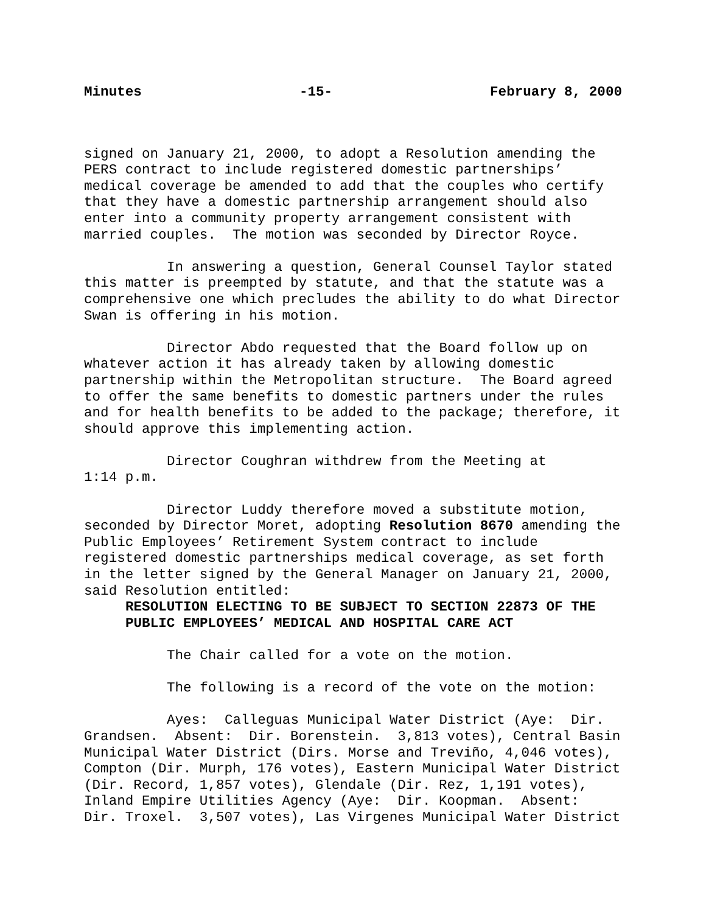Minutes -15- February 8, 2000
signed on January 21, 2000, to adopt a Resolution amending the PERS contract to include registered domestic partnerships’ medical coverage be amended to add that the couples who certify that they have a domestic partnership arrangement should also enter into a community property arrangement consistent with married couples. The motion was seconded by Director Royce.
In answering a question, General Counsel Taylor stated this matter is preempted by statute, and that the statute was a comprehensive one which precludes the ability to do what Director Swan is offering in his motion.
Director Abdo requested that the Board follow up on whatever action it has already taken by allowing domestic partnership within the Metropolitan structure. The Board agreed to offer the same benefits to domestic partners under the rules and for health benefits to be added to the package; therefore, it should approve this implementing action.
Director Coughran withdrew from the Meeting at 1:14 p.m.
Director Luddy therefore moved a substitute motion, seconded by Director Moret, adopting Resolution 8670 amending the Public Employees’ Retirement System contract to include registered domestic partnerships medical coverage, as set forth in the letter signed by the General Manager on January 21, 2000, said Resolution entitled:
RESOLUTION ELECTING TO BE SUBJECT TO SECTION 22873 OF THE PUBLIC EMPLOYEES’ MEDICAL AND HOSPITAL CARE ACT
The Chair called for a vote on the motion.
The following is a record of the vote on the motion:
Ayes: Calleguas Municipal Water District (Aye: Dir. Grandsen. Absent: Dir. Borenstein. 3,813 votes), Central Basin Municipal Water District (Dirs. Morse and Treviño, 4,046 votes), Compton (Dir. Murph, 176 votes), Eastern Municipal Water District (Dir. Record, 1,857 votes), Glendale (Dir. Rez, 1,191 votes), Inland Empire Utilities Agency (Aye: Dir. Koopman. Absent: Dir. Troxel. 3,507 votes), Las Virgenes Municipal Water District